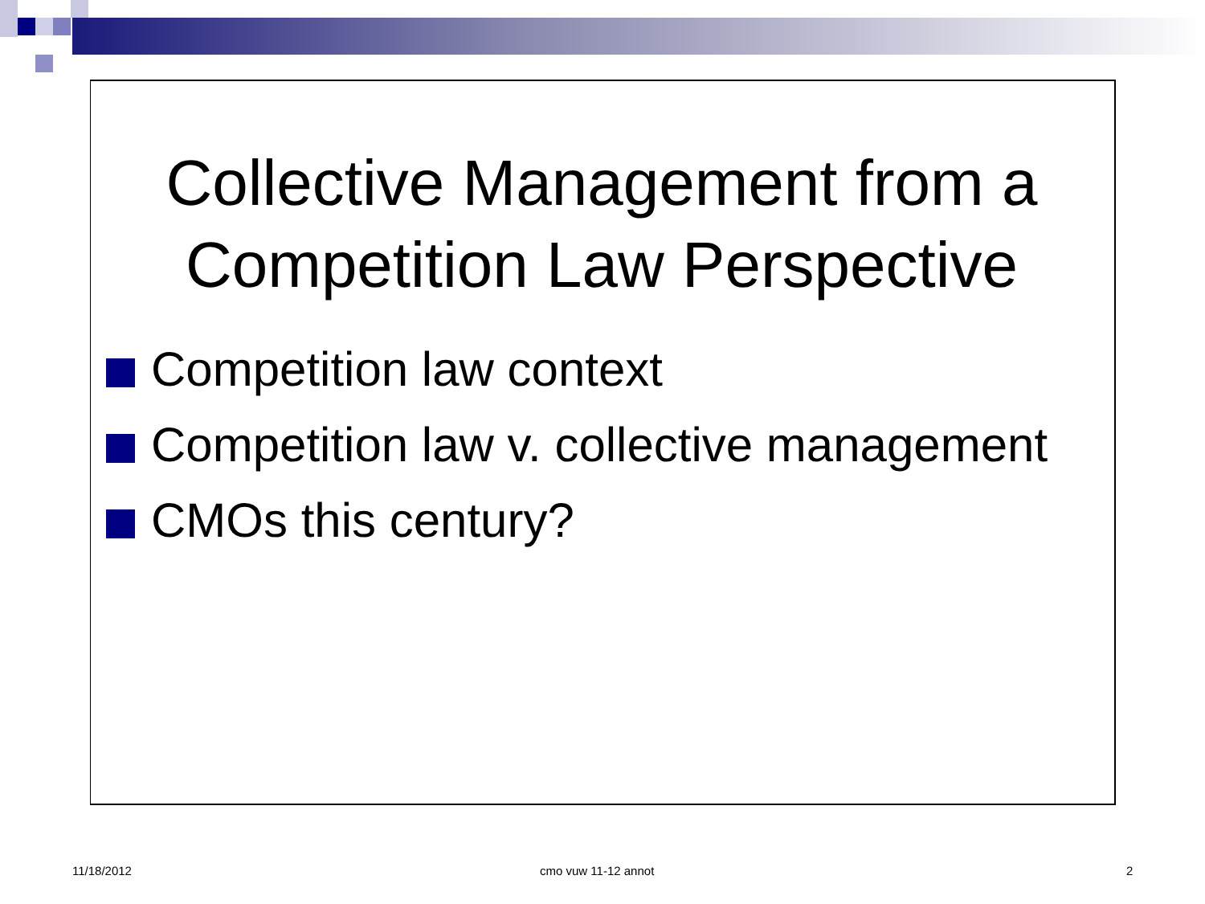Collective Management from a Competition Law Perspective
Competition law context
Competition law v. collective management
CMOs this century?
11/18/2012 cmo vuw 11-12 annot 2